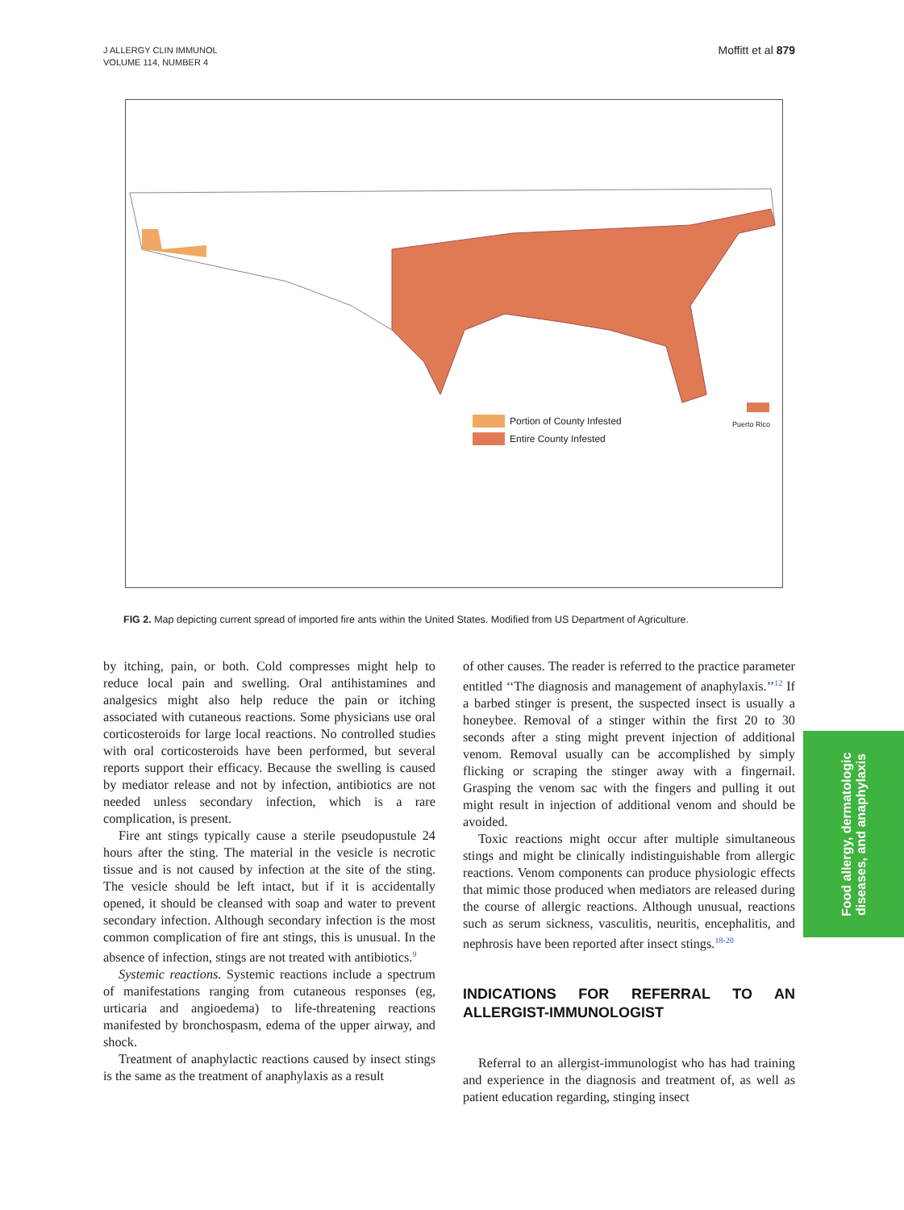J ALLERGY CLIN IMMUNOL
VOLUME 114, NUMBER 4
Moffitt et al 879
Portion of County Infested
Entire County Infested
Puerto Rico
FIG 2. Map depicting current spread of imported fire ants within the United States. Modified from US Department of Agriculture.
by itching, pain, or both. Cold compresses might help to reduce local pain and swelling. Oral antihistamines and analgesics might also help reduce the pain or itching associated with cutaneous reactions. Some physicians use oral corticosteroids for large local reactions. No controlled studies with oral corticosteroids have been performed, but several reports support their efficacy. Because the swelling is caused by mediator release and not by infection, antibiotics are not needed unless secondary infection, which is a rare complication, is present.
Fire ant stings typically cause a sterile pseudopustule 24 hours after the sting. The material in the vesicle is necrotic tissue and is not caused by infection at the site of the sting. The vesicle should be left intact, but if it is accidentally opened, it should be cleansed with soap and water to prevent secondary infection. Although secondary infection is the most common complication of fire ant stings, this is unusual. In the absence of infection, stings are not treated with antibiotics.<sup>9</sup>
Systemic reactions. Systemic reactions include a spectrum of manifestations ranging from cutaneous responses (eg, urticaria and angioedema) to life-threatening reactions manifested by bronchospasm, edema of the upper airway, and shock.
Treatment of anaphylactic reactions caused by insect stings is the same as the treatment of anaphylaxis as a result
of other causes. The reader is referred to the practice parameter entitled ‘‘The diagnosis and management of anaphylaxis.’’<sup>12</sup> If a barbed stinger is present, the suspected insect is usually a honeybee. Removal of a stinger within the first 20 to 30 seconds after a sting might prevent injection of additional venom. Removal usually can be accomplished by simply flicking or scraping the stinger away with a fingernail. Grasping the venom sac with the fingers and pulling it out might result in injection of additional venom and should be avoided.
Toxic reactions might occur after multiple simultaneous stings and might be clinically indistinguishable from allergic reactions. Venom components can produce physiologic effects that mimic those produced when mediators are released during the course of allergic reactions. Although unusual, reactions such as serum sickness, vasculitis, neuritis, encephalitis, and nephrosis have been reported after insect stings.<sup>18-20</sup>
INDICATIONS FOR REFERRAL TO AN ALLERGIST-IMMUNOLOGIST
Referral to an allergist-immunologist who has had training and experience in the diagnosis and treatment of, as well as patient education regarding, stinging insect
Food allergy, dermatologic
diseases, and anaphylaxis